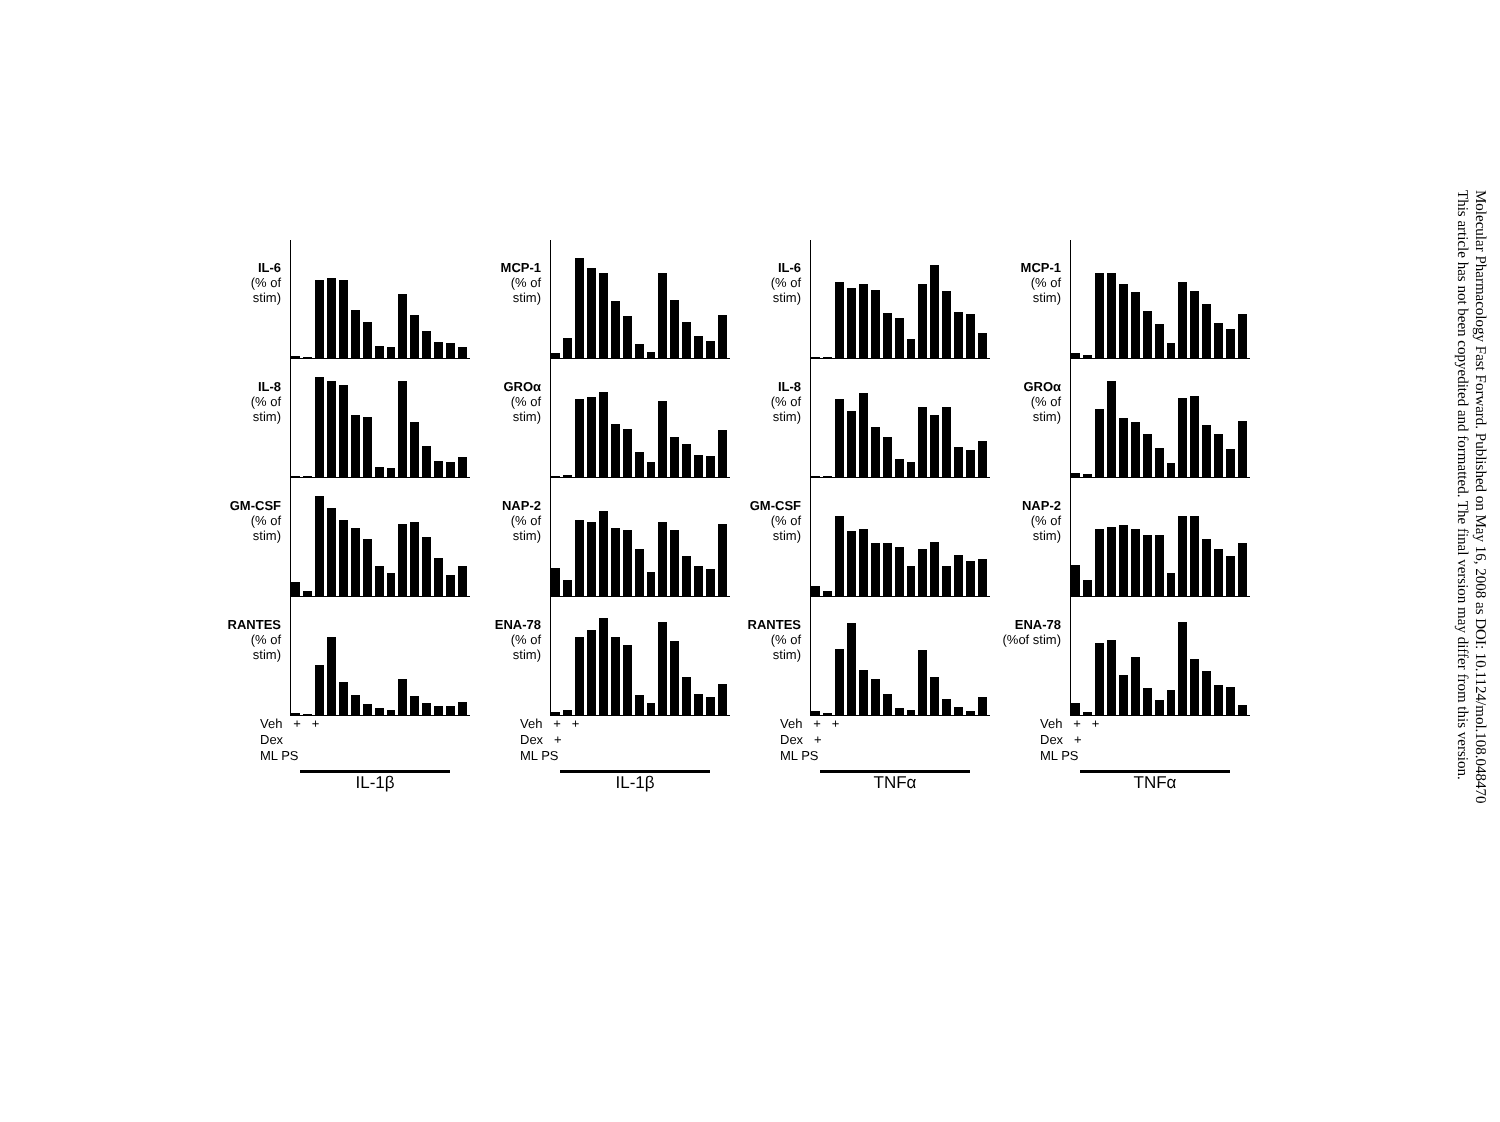IL-6
(% of stim)
IL-8
(% of stim)
GM-CSF
(% of stim)
RANTES
(% of stim)
Veh + +
Dex
ML PS
IL-1β
MCP-1
(% of stim)
GROα
(% of stim)
NAP-2
(% of stim)
ENA-78
(% of stim)
Veh + +
Dex +
ML PS
IL-1β
IL-6
(% of stim)
IL-8
(% of stim)
GM-CSF
(% of stim)
RANTES
(% of stim)
Veh + +
Dex +
ML PS
TNFα
MCP-1
(% of stim)
GROα
(% of stim)
NAP-2
(% of stim)
ENA-78
(%of stim)
Veh + +
Dex +
ML PS
TNFα
Molecular Pharmacology Fast Forward. Published on May 16, 2008 as DOI: 10.1124/mol.108.048470
This article has not been copyedited and formatted. The final version may differ from this version.